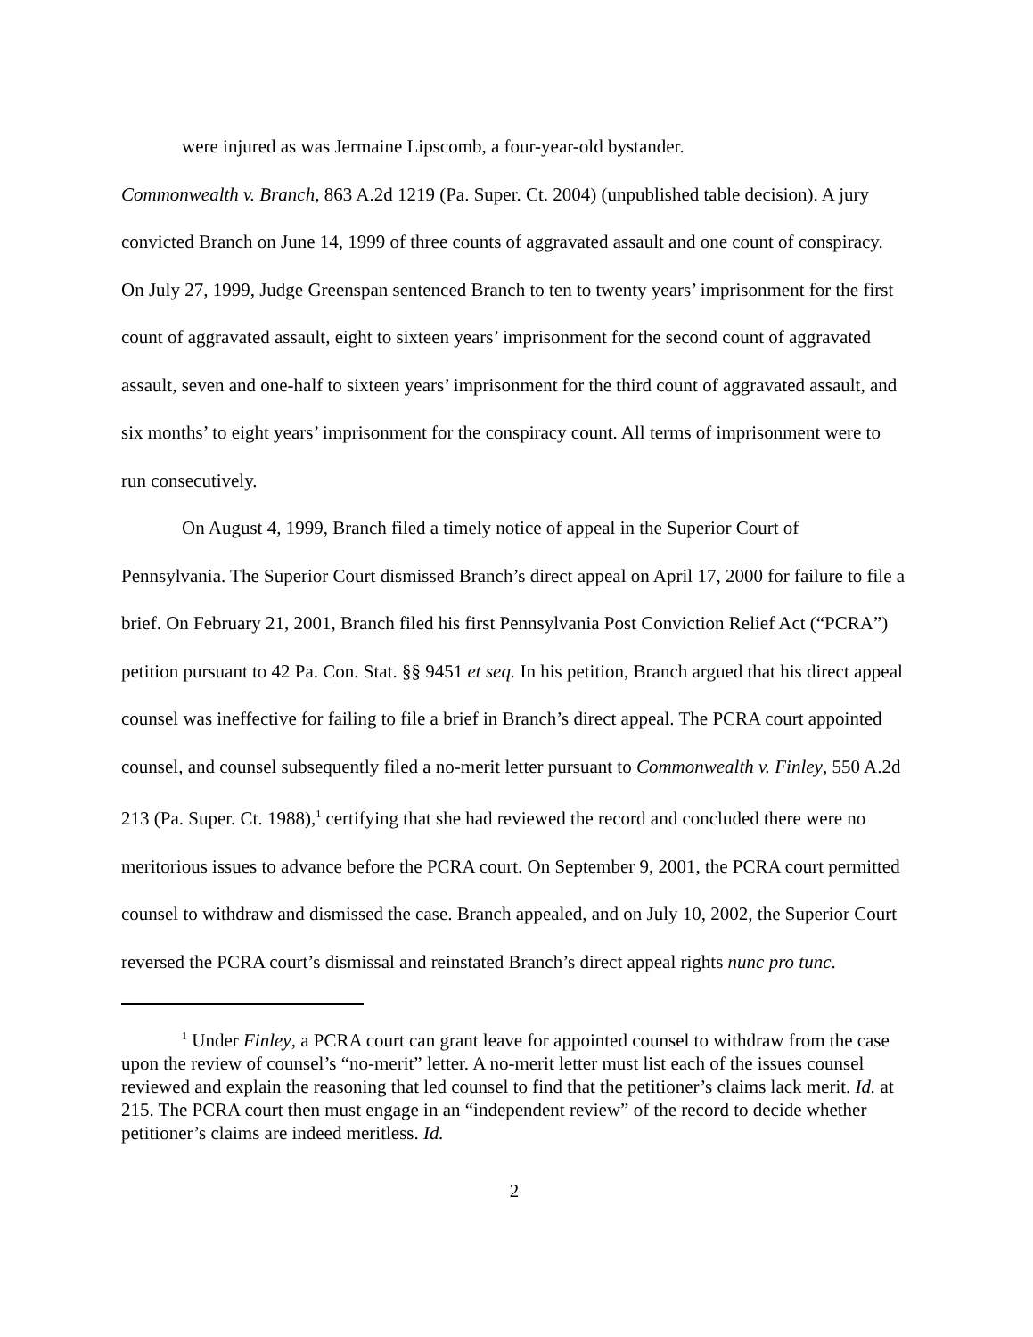were injured as was Jermaine Lipscomb, a four-year-old bystander.
Commonwealth v. Branch, 863 A.2d 1219 (Pa. Super. Ct. 2004) (unpublished table decision). A jury convicted Branch on June 14, 1999 of three counts of aggravated assault and one count of conspiracy. On July 27, 1999, Judge Greenspan sentenced Branch to ten to twenty years’ imprisonment for the first count of aggravated assault, eight to sixteen years’ imprisonment for the second count of aggravated assault, seven and one-half to sixteen years’ imprisonment for the third count of aggravated assault, and six months’ to eight years’ imprisonment for the conspiracy count. All terms of imprisonment were to run consecutively.
On August 4, 1999, Branch filed a timely notice of appeal in the Superior Court of Pennsylvania. The Superior Court dismissed Branch’s direct appeal on April 17, 2000 for failure to file a brief. On February 21, 2001, Branch filed his first Pennsylvania Post Conviction Relief Act (“PCRA”) petition pursuant to 42 Pa. Con. Stat. §§ 9451 et seq. In his petition, Branch argued that his direct appeal counsel was ineffective for failing to file a brief in Branch’s direct appeal. The PCRA court appointed counsel, and counsel subsequently filed a no-merit letter pursuant to Commonwealth v. Finley, 550 A.2d 213 (Pa. Super. Ct. 1988),<sup>1</sup> certifying that she had reviewed the record and concluded there were no meritorious issues to advance before the PCRA court. On September 9, 2001, the PCRA court permitted counsel to withdraw and dismissed the case. Branch appealed, and on July 10, 2002, the Superior Court reversed the PCRA court’s dismissal and reinstated Branch’s direct appeal rights nunc pro tunc.
<sup>1</sup> Under Finley, a PCRA court can grant leave for appointed counsel to withdraw from the case upon the review of counsel’s “no-merit” letter. A no-merit letter must list each of the issues counsel reviewed and explain the reasoning that led counsel to find that the petitioner’s claims lack merit. Id. at 215. The PCRA court then must engage in an “independent review” of the record to decide whether petitioner’s claims are indeed meritless. Id.
2